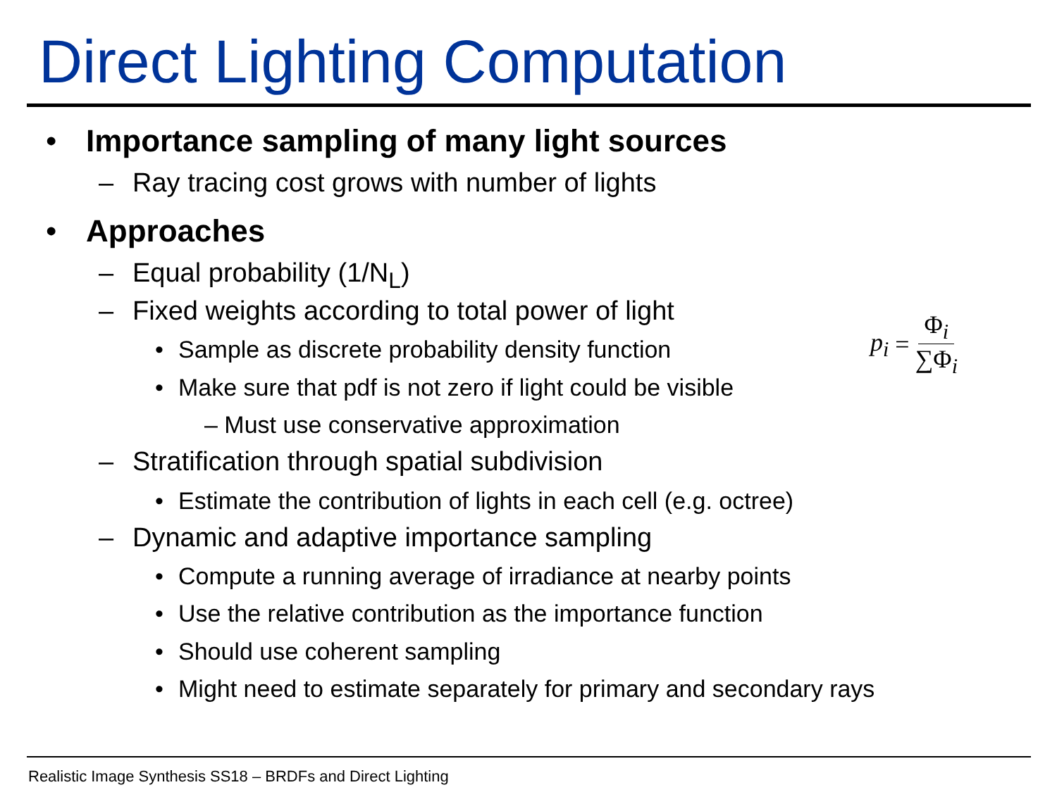Direct Lighting Computation
• Importance sampling of many light sources
– Ray tracing cost grows with number of lights
• Approaches
– Equal probability (1/N<sub>L</sub>)
– Fixed weights according to total power of light
• Sample as discrete probability density function
• Make sure that pdf is not zero if light could be visible
– Must use conservative approximation
– Stratification through spatial subdivision
• Estimate the contribution of lights in each cell (e.g. octree)
– Dynamic and adaptive importance sampling
• Compute a running average of irradiance at nearby points
• Use the relative contribution as the importance function
• Should use coherent sampling
• Might need to estimate separately for primary and secondary rays
p<sub>i</sub> = Φ<sub>i</sub> ∑Φ<sub>i</sub>
Realistic Image Synthesis SS18 – BRDFs and Direct Lighting